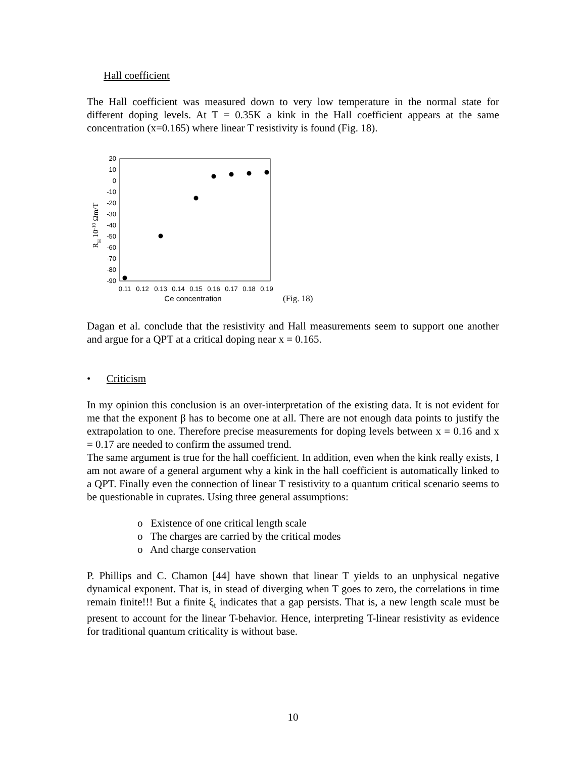Hall coefficient
The Hall coefficient was measured down to very low temperature in the normal state for different doping levels. At T = 0.35K a kink in the Hall coefficient appears at the same concentration (x=0.165) where linear T resistivity is found (Fig. 18).
20
10
0
-10
-20
-30
-40
-50
-60
-70
-80
-90
0.11
0.12
0.13
0.14
0.15
0.16
0.17
0.18
0.19
Ce concentration
RH 10-10 Ωm/T
(Fig. 18)
Dagan et al. conclude that the resistivity and Hall measurements seem to support one another and argue for a QPT at a critical doping near x = 0.165.
• Criticism
In my opinion this conclusion is an over-interpretation of the existing data. It is not evident for me that the exponent β has to become one at all. There are not enough data points to justify the extrapolation to one. Therefore precise measurements for doping levels between x = 0.16 and x = 0.17 are needed to confirm the assumed trend.
The same argument is true for the hall coefficient. In addition, even when the kink really exists, I am not aware of a general argument why a kink in the hall coefficient is automatically linked to a QPT. Finally even the connection of linear T resistivity to a quantum critical scenario seems to be questionable in cuprates. Using three general assumptions:
o Existence of one critical length scale
o The charges are carried by the critical modes
o And charge conservation
P. Phillips and C. Chamon [44] have shown that linear T yields to an unphysical negative dynamical exponent. That is, in stead of diverging when T goes to zero, the correlations in time remain finite!!! But a finite ξ<sub>t</sub> indicates that a gap persists. That is, a new length scale must be present to account for the linear T-behavior. Hence, interpreting T-linear resistivity as evidence for traditional quantum criticality is without base.
10